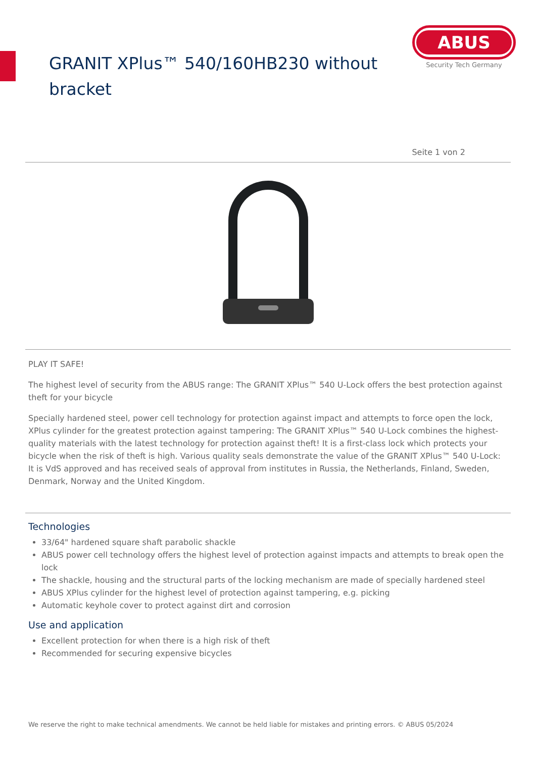GRANIT XPlus™ 540/160HB230 without
bracket
ABUS
Security Tech Germany
Seite 1 von 2
PLAY IT SAFE!
The highest level of security from the ABUS range: The GRANIT XPlus™ 540 U-Lock offers the best protection against theft for your bicycle
Specially hardened steel, power cell technology for protection against impact and attempts to force open the lock, XPlus cylinder for the greatest protection against tampering: The GRANIT XPlus™ 540 U-Lock combines the highest-quality materials with the latest technology for protection against theft! It is a first-class lock which protects your bicycle when the risk of theft is high. Various quality seals demonstrate the value of the GRANIT XPlus™ 540 U-Lock: It is VdS approved and has received seals of approval from institutes in Russia, the Netherlands, Finland, Sweden, Denmark, Norway and the United Kingdom.
Technologies
33/64" hardened square shaft parabolic shackle
ABUS power cell technology offers the highest level of protection against impacts and attempts to break open the lock
The shackle, housing and the structural parts of the locking mechanism are made of specially hardened steel
ABUS XPlus cylinder for the highest level of protection against tampering, e.g. picking
Automatic keyhole cover to protect against dirt and corrosion
Use and application
Excellent protection for when there is a high risk of theft
Recommended for securing expensive bicycles
We reserve the right to make technical amendments. We cannot be held liable for mistakes and printing errors. © ABUS 05/2024